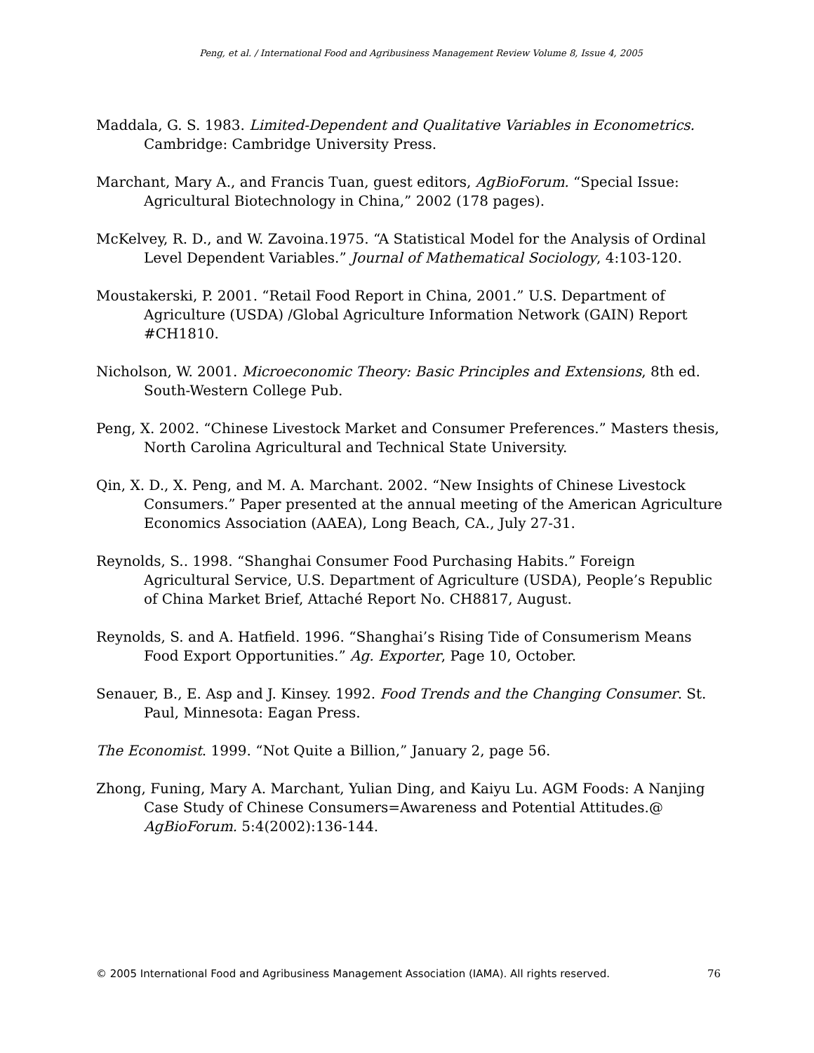Peng, et al. / International Food and Agribusiness Management Review Volume 8, Issue 4, 2005
Maddala, G. S. 1983. Limited-Dependent and Qualitative Variables in Econometrics. Cambridge: Cambridge University Press.
Marchant, Mary A., and Francis Tuan, guest editors, AgBioForum. “Special Issue: Agricultural Biotechnology in China,” 2002 (178 pages).
McKelvey, R. D., and W. Zavoina.1975. “A Statistical Model for the Analysis of Ordinal Level Dependent Variables.” Journal of Mathematical Sociology, 4:103-120.
Moustakerski, P. 2001. “Retail Food Report in China, 2001.” U.S. Department of Agriculture (USDA) /Global Agriculture Information Network (GAIN) Report #CH1810.
Nicholson, W. 2001. Microeconomic Theory: Basic Principles and Extensions, 8th ed. South-Western College Pub.
Peng, X. 2002. “Chinese Livestock Market and Consumer Preferences.” Masters thesis, North Carolina Agricultural and Technical State University.
Qin, X. D., X. Peng, and M. A. Marchant. 2002. “New Insights of Chinese Livestock Consumers.” Paper presented at the annual meeting of the American Agriculture Economics Association (AAEA), Long Beach, CA., July 27-31.
Reynolds, S.. 1998. “Shanghai Consumer Food Purchasing Habits.” Foreign Agricultural Service, U.S. Department of Agriculture (USDA), People’s Republic of China Market Brief, Attaché Report No. CH8817, August.
Reynolds, S. and A. Hatfield. 1996. “Shanghai’s Rising Tide of Consumerism Means Food Export Opportunities.” Ag. Exporter, Page 10, October.
Senauer, B., E. Asp and J. Kinsey. 1992. Food Trends and the Changing Consumer. St. Paul, Minnesota: Eagan Press.
The Economist. 1999. “Not Quite a Billion,” January 2, page 56.
Zhong, Funing, Mary A. Marchant, Yulian Ding, and Kaiyu Lu. AGM Foods: A Nanjing Case Study of Chinese Consumers=Awareness and Potential Attitudes.@ AgBioForum. 5:4(2002):136-144.
© 2005 International Food and Agribusiness Management Association (IAMA). All rights reserved. 76